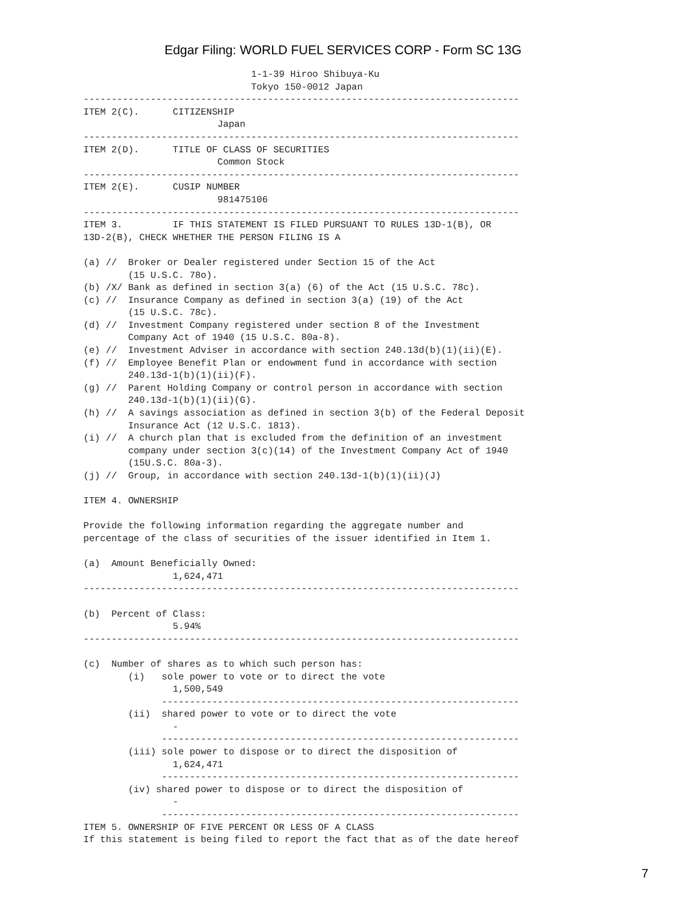Edgar Filing: WORLD FUEL SERVICES CORP - Form SC 13G
                              1-1-39 Hiroo Shibuya-Ku
                              Tokyo 150-0012 Japan
------------------------------------------------------------------------------
ITEM 2(C).      CITIZENSHIP
                        Japan
------------------------------------------------------------------------------
ITEM 2(D).      TITLE OF CLASS OF SECURITIES
                        Common Stock
------------------------------------------------------------------------------
ITEM 2(E).      CUSIP NUMBER
                        981475106
------------------------------------------------------------------------------
ITEM 3.         IF THIS STATEMENT IS FILED PURSUANT TO RULES 13D-1(B), OR
13D-2(B), CHECK WHETHER THE PERSON FILING IS A

(a) //  Broker or Dealer registered under Section 15 of the Act
        (15 U.S.C. 78o).
(b) /X/ Bank as defined in section 3(a) (6) of the Act (15 U.S.C. 78c).
(c) //  Insurance Company as defined in section 3(a) (19) of the Act
        (15 U.S.C. 78c).
(d) //  Investment Company registered under section 8 of the Investment
        Company Act of 1940 (15 U.S.C. 80a-8).
(e) //  Investment Adviser in accordance with section 240.13d(b)(1)(ii)(E).
(f) //  Employee Benefit Plan or endowment fund in accordance with section
        240.13d-1(b)(1)(ii)(F).
(g) //  Parent Holding Company or control person in accordance with section
        240.13d-1(b)(1)(ii)(G).
(h) //  A savings association as defined in section 3(b) of the Federal Deposit
        Insurance Act (12 U.S.C. 1813).
(i) //  A church plan that is excluded from the definition of an investment
        company under section 3(c)(14) of the Investment Company Act of 1940
        (15U.S.C. 80a-3).
(j) //  Group, in accordance with section 240.13d-1(b)(1)(ii)(J)

ITEM 4. OWNERSHIP

Provide the following information regarding the aggregate number and
percentage of the class of securities of the issuer identified in Item 1.

(a)  Amount Beneficially Owned:
                1,624,471
------------------------------------------------------------------------------

(b)  Percent of Class:
                5.94%
------------------------------------------------------------------------------

(c)  Number of shares as to which such person has:
        (i)   sole power to vote or to direct the vote
                1,500,549
              ----------------------------------------------------------------
        (ii)  shared power to vote or to direct the vote
                -
              ----------------------------------------------------------------
        (iii) sole power to dispose or to direct the disposition of
                1,624,471
              ----------------------------------------------------------------
        (iv) shared power to dispose or to direct the disposition of
                -
              ----------------------------------------------------------------
ITEM 5. OWNERSHIP OF FIVE PERCENT OR LESS OF A CLASS
If this statement is being filed to report the fact that as of the date hereof
7